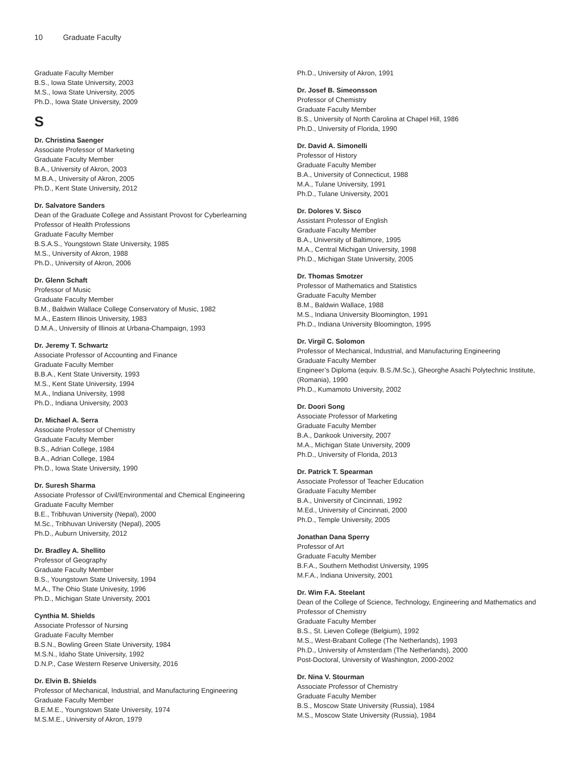10 Graduate Faculty
Graduate Faculty Member
B.S., Iowa State University, 2003
M.S., Iowa State University, 2005
Ph.D., Iowa State University, 2009
S
Dr. Christina Saenger
Associate Professor of Marketing
Graduate Faculty Member
B.A., University of Akron, 2003
M.B.A., University of Akron, 2005
Ph.D., Kent State University, 2012
Dr. Salvatore Sanders
Dean of the Graduate College and Assistant Provost for Cyberlearning
Professor of Health Professions
Graduate Faculty Member
B.S.A.S., Youngstown State University, 1985
M.S., University of Akron, 1988
Ph.D., University of Akron, 2006
Dr. Glenn Schaft
Professor of Music
Graduate Faculty Member
B.M., Baldwin Wallace College Conservatory of Music, 1982
M.A., Eastern Illinois University, 1983
D.M.A., University of Illinois at Urbana-Champaign, 1993
Dr. Jeremy T. Schwartz
Associate Professor of Accounting and Finance
Graduate Faculty Member
B.B.A., Kent State University, 1993
M.S., Kent State University, 1994
M.A., Indiana University, 1998
Ph.D., Indiana University, 2003
Dr. Michael A. Serra
Associate Professor of Chemistry
Graduate Faculty Member
B.S., Adrian College, 1984
B.A., Adrian College, 1984
Ph.D., Iowa State University, 1990
Dr. Suresh Sharma
Associate Professor of Civil/Environmental and Chemical Engineering
Graduate Faculty Member
B.E., Tribhuvan University (Nepal), 2000
M.Sc., Tribhuvan University (Nepal), 2005
Ph.D., Auburn University, 2012
Dr. Bradley A. Shellito
Professor of Geography
Graduate Faculty Member
B.S., Youngstown State University, 1994
M.A., The Ohio State Univesity, 1996
Ph.D., Michigan State University, 2001
Cynthia M. Shields
Associate Professor of Nursing
Graduate Faculty Member
B.S.N., Bowling Green State University, 1984
M.S.N., Idaho State University, 1992
D.N.P., Case Western Reserve University, 2016
Dr. Elvin B. Shields
Professor of Mechanical, Industrial, and Manufacturing Engineering
Graduate Faculty Member
B.E.M.E., Youngstown State University, 1974
M.S.M.E., University of Akron, 1979
Ph.D., University of Akron, 1991
Dr. Josef B. Simeonsson
Professor of Chemistry
Graduate Faculty Member
B.S., University of North Carolina at Chapel Hill, 1986
Ph.D., University of Florida, 1990
Dr. David A. Simonelli
Professor of History
Graduate Faculty Member
B.A., University of Connecticut, 1988
M.A., Tulane University, 1991
Ph.D., Tulane University, 2001
Dr. Dolores V. Sisco
Assistant Professor of English
Graduate Faculty Member
B.A., University of Baltimore, 1995
M.A., Central Michigan University, 1998
Ph.D., Michigan State University, 2005
Dr. Thomas Smotzer
Professor of Mathematics and Statistics
Graduate Faculty Member
B.M., Baldwin Wallace, 1988
M.S., Indiana University Bloomington, 1991
Ph.D., Indiana University Bloomington, 1995
Dr. Virgil C. Solomon
Professor of Mechanical, Industrial, and Manufacturing Engineering
Graduate Faculty Member
Engineer’s Diploma (equiv. B.S./M.Sc.), Gheorghe Asachi Polytechnic Institute, (Romania), 1990
Ph.D., Kumamoto University, 2002
Dr. Doori Song
Associate Professor of Marketing
Graduate Faculty Member
B.A., Dankook University, 2007
M.A., Michigan State University, 2009
Ph.D., University of Florida, 2013
Dr. Patrick T. Spearman
Associate Professor of Teacher Education
Graduate Faculty Member
B.A., University of Cincinnati, 1992
M.Ed., University of Cincinnati, 2000
Ph.D., Temple University, 2005
Jonathan Dana Sperry
Professor of Art
Graduate Faculty Member
B.F.A., Southern Methodist University, 1995
M.F.A., Indiana University, 2001
Dr. Wim F.A. Steelant
Dean of the College of Science, Technology, Engineering and Mathematics and Professor of Chemistry
Graduate Faculty Member
B.S., St. Lieven College (Belgium), 1992
M.S., West-Brabant College (The Netherlands), 1993
Ph.D., University of Amsterdam (The Netherlands), 2000
Post-Doctoral, University of Washington, 2000-2002
Dr. Nina V. Stourman
Associate Professor of Chemistry
Graduate Faculty Member
B.S., Moscow State University (Russia), 1984
M.S., Moscow State University (Russia), 1984